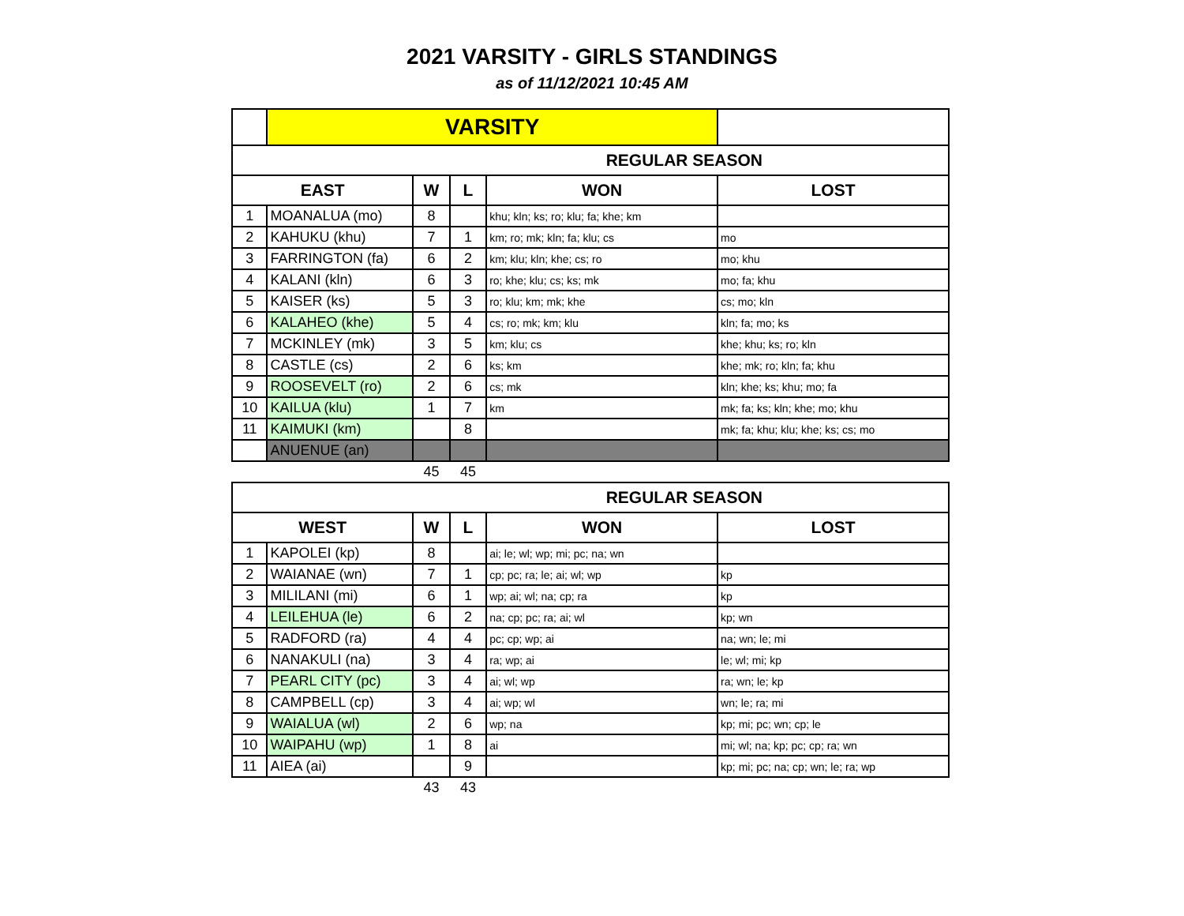2021 VARSITY - GIRLS STANDINGS
as of 11/12/2021 10:45 AM
| | VARSITY | | | | |
| REGULAR SEASON | | | | | |
| EAST | | W | L | WON | LOST |
| 1 | MOANALUA (mo) | 8 | | khu; kln; ks; ro; klu; fa; khe; km | |
| 2 | KAHUKU (khu) | 7 | 1 | km; ro; mk; kln; fa; klu; cs | mo |
| 3 | FARRINGTON (fa) | 6 | 2 | km; klu; kln; khe; cs; ro | mo; khu |
| 4 | KALANI (kln) | 6 | 3 | ro; khe; klu; cs; ks; mk | mo; fa; khu |
| 5 | KAISER (ks) | 5 | 3 | ro; klu; km; mk; khe | cs; mo; kln |
| 6 | KALAHEO (khe) | 5 | 4 | cs; ro; mk; km; klu | kln; fa; mo; ks |
| 7 | MCKINLEY (mk) | 3 | 5 | km; klu; cs | khe; khu; ks; ro; kln |
| 8 | CASTLE (cs) | 2 | 6 | ks; km | khe; mk; ro; kln; fa; khu |
| 9 | ROOSEVELT (ro) | 2 | 6 | cs; mk | kln; khe; ks; khu; mo; fa |
| 10 | KAILUA (klu) | 1 | 7 | km | mk; fa; ks; kln; khe; mo; khu |
| 11 | KAIMUKI (km) | | 8 | | mk; fa; khu; klu; khe; ks; cs; mo |
| | ANUENUE (an) | | | | |
| | | 45 | 45 | | |
| REGULAR SEASON | | | | | |
| WEST | | W | L | WON | LOST |
| 1 | KAPOLEI (kp) | 8 | | ai; le; wl; wp; mi; pc; na; wn | |
| 2 | WAIANAE (wn) | 7 | 1 | cp; pc; ra; le; ai; wl; wp | kp |
| 3 | MILILANI (mi) | 6 | 1 | wp; ai; wl; na; cp; ra | kp |
| 4 | LEILEHUA (le) | 6 | 2 | na; cp; pc; ra; ai; wl | kp; wn |
| 5 | RADFORD (ra) | 4 | 4 | pc; cp; wp; ai | na; wn; le; mi |
| 6 | NANAKULI (na) | 3 | 4 | ra; wp; ai | le; wl; mi; kp |
| 7 | PEARL CITY (pc) | 3 | 4 | ai; wl; wp | ra; wn; le; kp |
| 8 | CAMPBELL (cp) | 3 | 4 | ai; wp; wl | wn; le; ra; mi |
| 9 | WAIALUA (wl) | 2 | 6 | wp; na | kp; mi; pc; wn; cp; le |
| 10 | WAIPAHU (wp) | 1 | 8 | ai | mi; wl; na; kp; pc; cp; ra; wn |
| 11 | AIEA (ai) | | 9 | | kp; mi; pc; na; cp; wn; le; ra; wp |
| | | 43 | 43 | | |